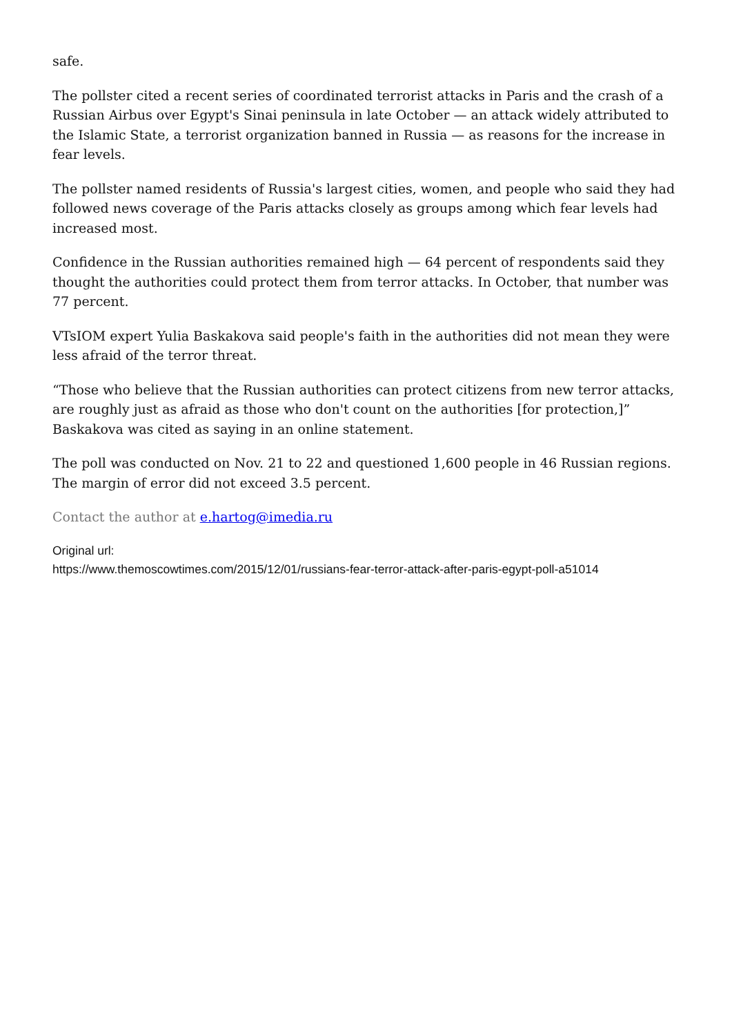safe.
The pollster cited a recent series of coordinated terrorist attacks in Paris and the crash of a Russian Airbus over Egypt's Sinai peninsula in late October — an attack widely attributed to the Islamic State, a terrorist organization banned in Russia — as reasons for the increase in fear levels.
The pollster named residents of Russia's largest cities, women, and people who said they had followed news coverage of the Paris attacks closely as groups among which fear levels had increased most.
Confidence in the Russian authorities remained high — 64 percent of respondents said they thought the authorities could protect them from terror attacks. In October, that number was 77 percent.
VTsIOM expert Yulia Baskakova said people's faith in the authorities did not mean they were less afraid of the terror threat.
“Those who believe that the Russian authorities can protect citizens from new terror attacks, are roughly just as afraid as those who don't count on the authorities [for protection,]” Baskakova was cited as saying in an online statement.
The poll was conducted on Nov. 21 to 22 and questioned 1,600 people in 46 Russian regions. The margin of error did not exceed 3.5 percent.
Contact the author at e.hartog@imedia.ru
Original url:
https://www.themoscowtimes.com/2015/12/01/russians-fear-terror-attack-after-paris-egypt-poll-a51014